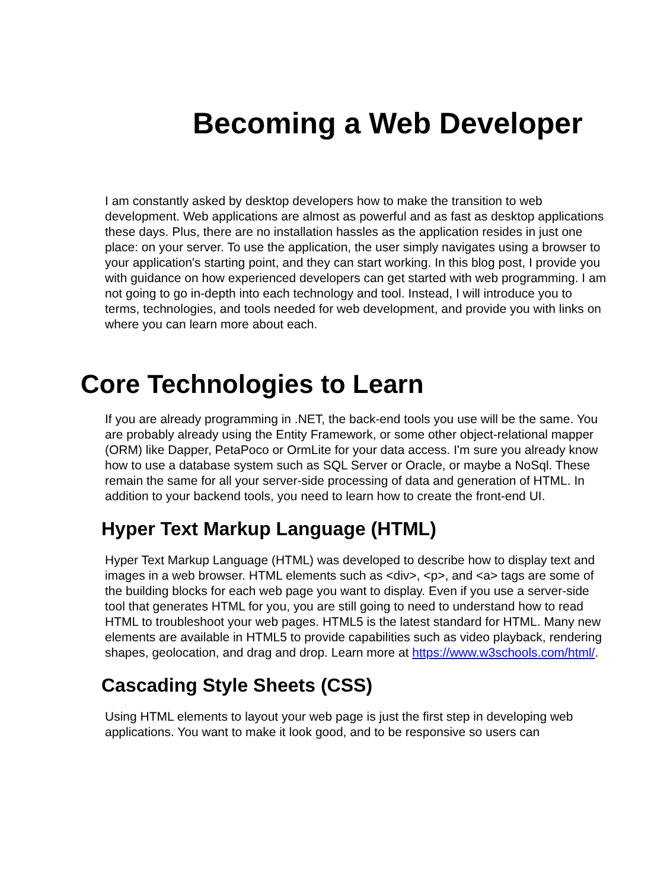Becoming a Web Developer
I am constantly asked by desktop developers how to make the transition to web development. Web applications are almost as powerful and as fast as desktop applications these days. Plus, there are no installation hassles as the application resides in just one place: on your server. To use the application, the user simply navigates using a browser to your application's starting point, and they can start working. In this blog post, I provide you with guidance on how experienced developers can get started with web programming. I am not going to go in-depth into each technology and tool. Instead, I will introduce you to terms, technologies, and tools needed for web development, and provide you with links on where you can learn more about each.
Core Technologies to Learn
If you are already programming in .NET, the back-end tools you use will be the same. You are probably already using the Entity Framework, or some other object-relational mapper (ORM) like Dapper, PetaPoco or OrmLite for your data access. I'm sure you already know how to use a database system such as SQL Server or Oracle, or maybe a NoSql. These remain the same for all your server-side processing of data and generation of HTML. In addition to your backend tools, you need to learn how to create the front-end UI.
Hyper Text Markup Language (HTML)
Hyper Text Markup Language (HTML) was developed to describe how to display text and images in a web browser. HTML elements such as <div>, <p>, and <a> tags are some of the building blocks for each web page you want to display. Even if you use a server-side tool that generates HTML for you, you are still going to need to understand how to read HTML to troubleshoot your web pages. HTML5 is the latest standard for HTML. Many new elements are available in HTML5 to provide capabilities such as video playback, rendering shapes, geolocation, and drag and drop. Learn more at https://www.w3schools.com/html/.
Cascading Style Sheets (CSS)
Using HTML elements to layout your web page is just the first step in developing web applications. You want to make it look good, and to be responsive so users can